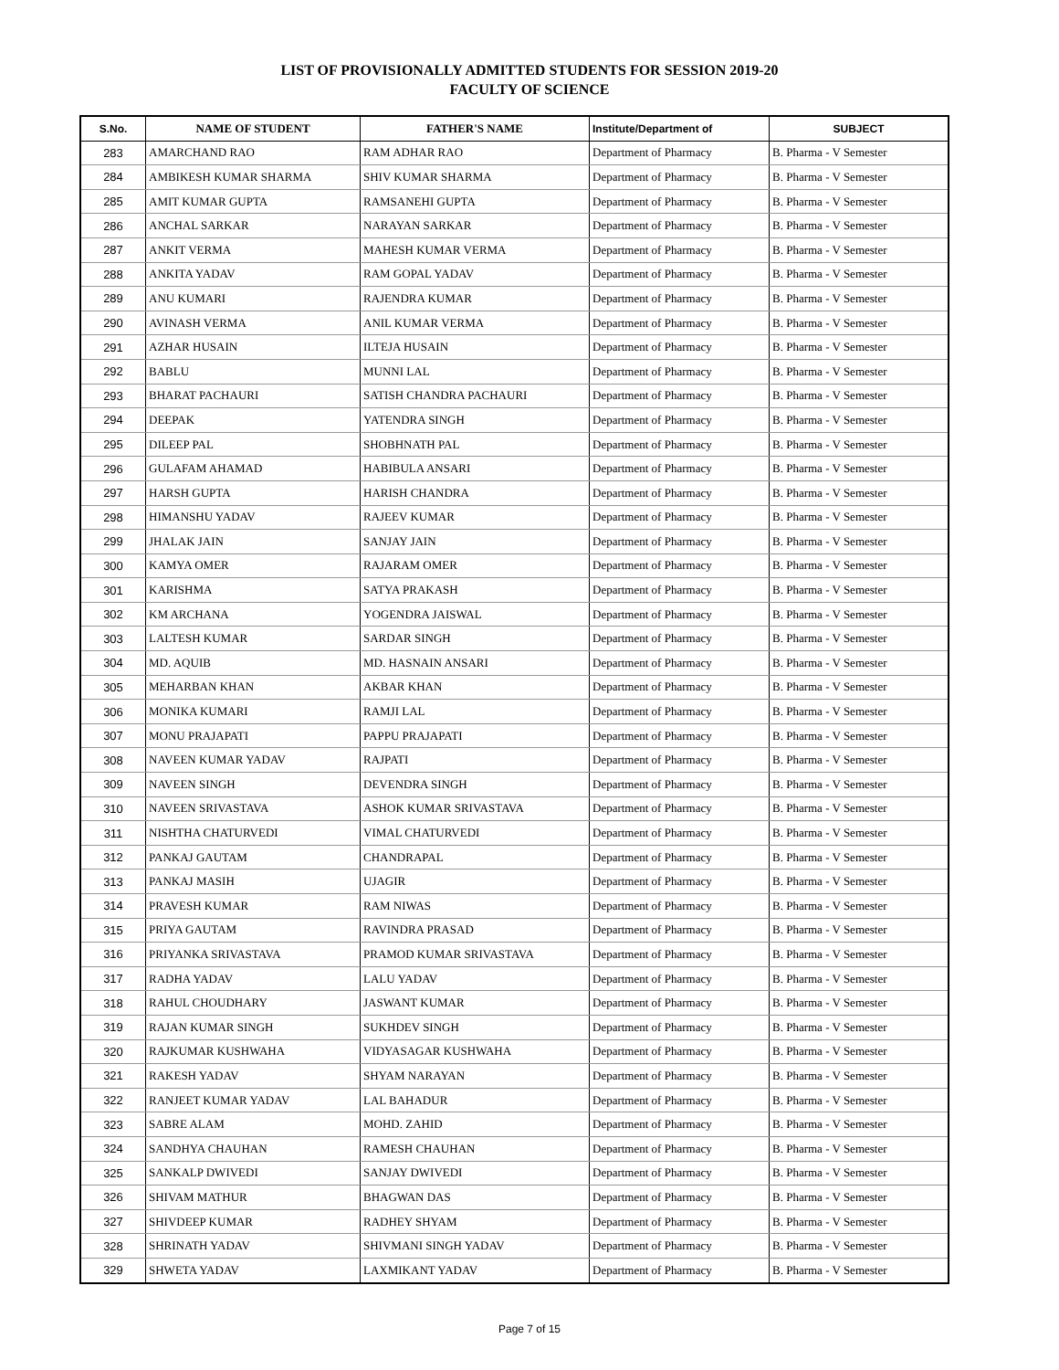LIST OF PROVISIONALLY ADMITTED STUDENTS FOR SESSION 2019-20
FACULTY OF SCIENCE
| S.No. | NAME OF STUDENT | FATHER'S NAME | Institute/Department of | SUBJECT |
| --- | --- | --- | --- | --- |
| 283 | AMARCHAND RAO | RAM ADHAR RAO | Department of Pharmacy | B. Pharma - V Semester |
| 284 | AMBIKESH KUMAR SHARMA | SHIV KUMAR SHARMA | Department of Pharmacy | B. Pharma - V Semester |
| 285 | AMIT KUMAR GUPTA | RAMSANEHI GUPTA | Department of Pharmacy | B. Pharma - V Semester |
| 286 | ANCHAL SARKAR | NARAYAN SARKAR | Department of Pharmacy | B. Pharma - V Semester |
| 287 | ANKIT VERMA | MAHESH KUMAR VERMA | Department of Pharmacy | B. Pharma - V Semester |
| 288 | ANKITA YADAV | RAM GOPAL YADAV | Department of Pharmacy | B. Pharma - V Semester |
| 289 | ANU KUMARI | RAJENDRA KUMAR | Department of Pharmacy | B. Pharma - V Semester |
| 290 | AVINASH VERMA | ANIL KUMAR VERMA | Department of Pharmacy | B. Pharma - V Semester |
| 291 | AZHAR HUSAIN | ILTEJA HUSAIN | Department of Pharmacy | B. Pharma - V Semester |
| 292 | BABLU | MUNNI LAL | Department of Pharmacy | B. Pharma - V Semester |
| 293 | BHARAT PACHAURI | SATISH CHANDRA PACHAURI | Department of Pharmacy | B. Pharma - V Semester |
| 294 | DEEPAK | YATENDRA SINGH | Department of Pharmacy | B. Pharma - V Semester |
| 295 | DILEEP PAL | SHOBHNATH PAL | Department of Pharmacy | B. Pharma - V Semester |
| 296 | GULAFAM AHAMAD | HABIBULA ANSARI | Department of Pharmacy | B. Pharma - V Semester |
| 297 | HARSH GUPTA | HARISH CHANDRA | Department of Pharmacy | B. Pharma - V Semester |
| 298 | HIMANSHU YADAV | RAJEEV KUMAR | Department of Pharmacy | B. Pharma - V Semester |
| 299 | JHALAK JAIN | SANJAY JAIN | Department of Pharmacy | B. Pharma - V Semester |
| 300 | KAMYA OMER | RAJARAM OMER | Department of Pharmacy | B. Pharma - V Semester |
| 301 | KARISHMA | SATYA PRAKASH | Department of Pharmacy | B. Pharma - V Semester |
| 302 | KM ARCHANA | YOGENDRA JAISWAL | Department of Pharmacy | B. Pharma - V Semester |
| 303 | LALTESH KUMAR | SARDAR SINGH | Department of Pharmacy | B. Pharma - V Semester |
| 304 | MD. AQUIB | MD. HASNAIN ANSARI | Department of Pharmacy | B. Pharma - V Semester |
| 305 | MEHARBAN KHAN | AKBAR KHAN | Department of Pharmacy | B. Pharma - V Semester |
| 306 | MONIKA KUMARI | RAMJI LAL | Department of Pharmacy | B. Pharma - V Semester |
| 307 | MONU PRAJAPATI | PAPPU PRAJAPATI | Department of Pharmacy | B. Pharma - V Semester |
| 308 | NAVEEN KUMAR YADAV | RAJPATI | Department of Pharmacy | B. Pharma - V Semester |
| 309 | NAVEEN SINGH | DEVENDRA SINGH | Department of Pharmacy | B. Pharma - V Semester |
| 310 | NAVEEN SRIVASTAVA | ASHOK KUMAR SRIVASTAVA | Department of Pharmacy | B. Pharma - V Semester |
| 311 | NISHTHA CHATURVEDI | VIMAL CHATURVEDI | Department of Pharmacy | B. Pharma - V Semester |
| 312 | PANKAJ GAUTAM | CHANDRAPAL | Department of Pharmacy | B. Pharma - V Semester |
| 313 | PANKAJ MASIH | UJAGIR | Department of Pharmacy | B. Pharma - V Semester |
| 314 | PRAVESH KUMAR | RAM NIWAS | Department of Pharmacy | B. Pharma - V Semester |
| 315 | PRIYA GAUTAM | RAVINDRA PRASAD | Department of Pharmacy | B. Pharma - V Semester |
| 316 | PRIYANKA SRIVASTAVA | PRAMOD KUMAR SRIVASTAVA | Department of Pharmacy | B. Pharma - V Semester |
| 317 | RADHA YADAV | LALU YADAV | Department of Pharmacy | B. Pharma - V Semester |
| 318 | RAHUL CHOUDHARY | JASWANT KUMAR | Department of Pharmacy | B. Pharma - V Semester |
| 319 | RAJAN KUMAR SINGH | SUKHDEV SINGH | Department of Pharmacy | B. Pharma - V Semester |
| 320 | RAJKUMAR KUSHWAHA | VIDYASAGAR KUSHWAHA | Department of Pharmacy | B. Pharma - V Semester |
| 321 | RAKESH YADAV | SHYAM NARAYAN | Department of Pharmacy | B. Pharma - V Semester |
| 322 | RANJEET KUMAR YADAV | LAL BAHADUR | Department of Pharmacy | B. Pharma - V Semester |
| 323 | SABRE ALAM | MOHD. ZAHID | Department of Pharmacy | B. Pharma - V Semester |
| 324 | SANDHYA CHAUHAN | RAMESH CHAUHAN | Department of Pharmacy | B. Pharma - V Semester |
| 325 | SANKALP DWIVEDI | SANJAY DWIVEDI | Department of Pharmacy | B. Pharma - V Semester |
| 326 | SHIVAM MATHUR | BHAGWAN DAS | Department of Pharmacy | B. Pharma - V Semester |
| 327 | SHIVDEEP KUMAR | RADHEY SHYAM | Department of Pharmacy | B. Pharma - V Semester |
| 328 | SHRINATH YADAV | SHIVMANI SINGH YADAV | Department of Pharmacy | B. Pharma - V Semester |
| 329 | SHWETA YADAV | LAXMIKANT YADAV | Department of Pharmacy | B. Pharma - V Semester |
Page 7 of 15